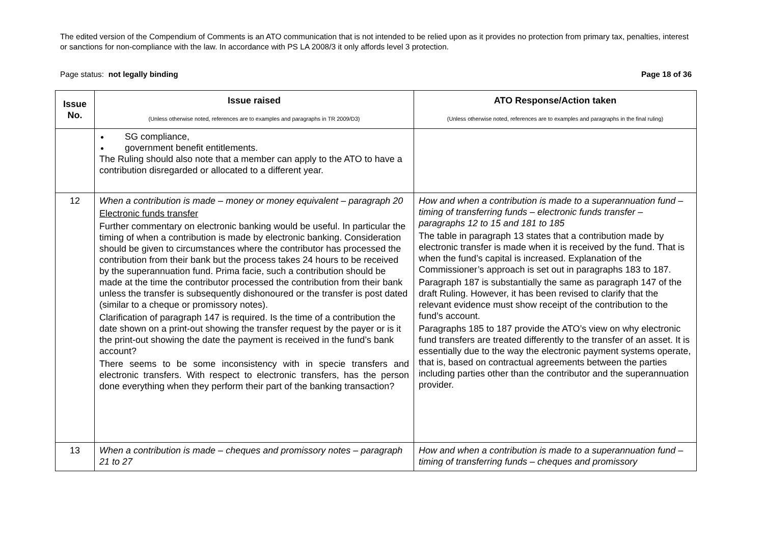The edited version of the Compendium of Comments is an ATO communication that is not intended to be relied upon as it provides no protection from primary tax, penalties, interest or sanctions for non-compliance with the law. In accordance with PS LA 2008/3 it only affords level 3 protection.
Page status: not legally binding Page 18 of 36
| Issue No. | Issue raised (Unless otherwise noted, references are to examples and paragraphs in TR 2009/D3) | ATO Response/Action taken (Unless otherwise noted, references are to examples and paragraphs in the final ruling) |
| --- | --- | --- |
| | SG compliance, government benefit entitlements. The Ruling should also note that a member can apply to the ATO to have a contribution disregarded or allocated to a different year. | |
| 12 | When a contribution is made – money or money equivalent – paragraph 20 Electronic funds transfer Further commentary on electronic banking would be useful. In particular the timing of when a contribution is made by electronic banking. Consideration should be given to circumstances where the contributor has processed the contribution from their bank but the process takes 24 hours to be received by the superannuation fund. Prima facie, such a contribution should be made at the time the contributor processed the contribution from their bank unless the transfer is subsequently dishonoured or the transfer is post dated (similar to a cheque or promissory notes). Clarification of paragraph 147 is required. Is the time of a contribution the date shown on a print-out showing the transfer request by the payer or is it the print-out showing the date the payment is received in the fund’s bank account? There seems to be some inconsistency with in specie transfers and electronic transfers. With respect to electronic transfers, has the person done everything when they perform their part of the banking transaction? | How and when a contribution is made to a superannuation fund – timing of transferring funds – electronic funds transfer – paragraphs 12 to 15 and 181 to 185 The table in paragraph 13 states that a contribution made by electronic transfer is made when it is received by the fund. That is when the fund’s capital is increased. Explanation of the Commissioner’s approach is set out in paragraphs 183 to 187. Paragraph 187 is substantially the same as paragraph 147 of the draft Ruling. However, it has been revised to clarify that the relevant evidence must show receipt of the contribution to the fund’s account. Paragraphs 185 to 187 provide the ATO’s view on why electronic fund transfers are treated differently to the transfer of an asset. It is essentially due to the way the electronic payment systems operate, that is, based on contractual agreements between the parties including parties other than the contributor and the superannuation provider. |
| 13 | When a contribution is made – cheques and promissory notes – paragraph 21 to 27 | How and when a contribution is made to a superannuation fund – timing of transferring funds – cheques and promissory |